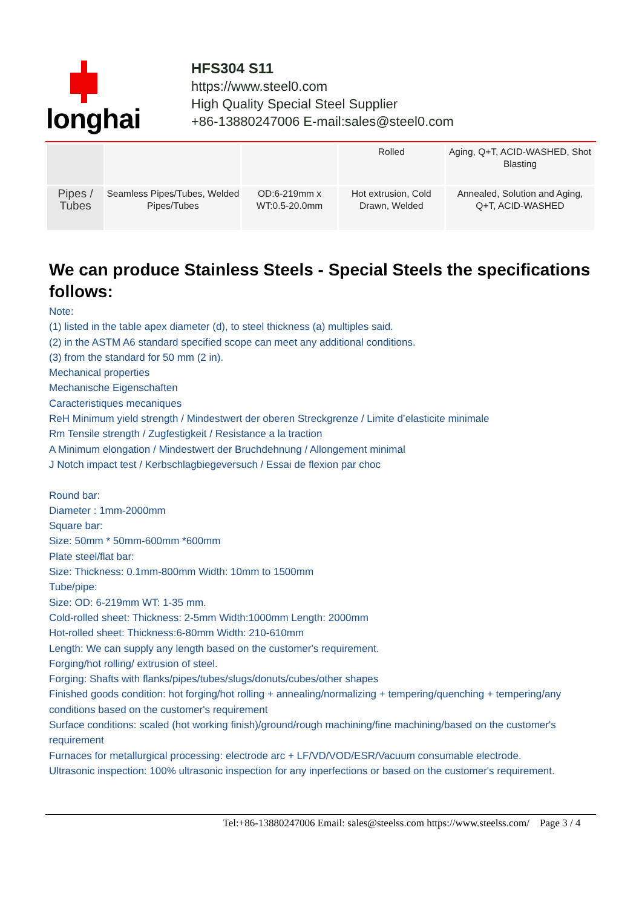longhai
HFS304 S11
https://www.steel0.com
High Quality Special Steel Supplier
+86-13880247006 E-mail:sales@steel0.com
| | | | Rolled | Aging, Q+T, ACID-WASHED, Shot Blasting |
| Pipes / Tubes | Seamless Pipes/Tubes, Welded Pipes/Tubes | OD:6-219mm x WT:0.5-20.0mm | Hot extrusion, Cold Drawn, Welded | Annealed, Solution and Aging, Q+T, ACID-WASHED |
We can produce Stainless Steels - Special Steels the specifications follows:
Note:
(1) listed in the table apex diameter (d), to steel thickness (a) multiples said.
(2) in the ASTM A6 standard specified scope can meet any additional conditions.
(3) from the standard for 50 mm (2 in).
Mechanical properties
Mechanische Eigenschaften
Caracteristiques mecaniques
ReH Minimum yield strength / Mindestwert der oberen Streckgrenze / Limite d’elasticite minimale
Rm Tensile strength / Zugfestigkeit / Resistance a la traction
A Minimum elongation / Mindestwert der Bruchdehnung / Allongement minimal
J Notch impact test / Kerbschlagbiegeversuch / Essai de flexion par choc
Round bar:
Diameter : 1mm-2000mm
Square bar:
Size: 50mm * 50mm-600mm *600mm
Plate steel/flat bar:
Size: Thickness: 0.1mm-800mm Width: 10mm to 1500mm
Tube/pipe:
Size: OD: 6-219mm WT: 1-35 mm.
Cold-rolled sheet: Thickness: 2-5mm Width:1000mm Length: 2000mm
Hot-rolled sheet: Thickness:6-80mm Width: 210-610mm
Length: We can supply any length based on the customer's requirement.
Forging/hot rolling/ extrusion of steel.
Forging: Shafts with flanks/pipes/tubes/slugs/donuts/cubes/other shapes
Finished goods condition: hot forging/hot rolling + annealing/normalizing + tempering/quenching + tempering/any conditions based on the customer's requirement
Surface conditions: scaled (hot working finish)/ground/rough machining/fine machining/based on the customer's requirement
Furnaces for metallurgical processing: electrode arc + LF/VD/VOD/ESR/Vacuum consumable electrode.
Ultrasonic inspection: 100% ultrasonic inspection for any inperfections or based on the customer's requirement.
Tel:+86-13880247006 Email: sales@steelss.com https://www.steelss.com/ Page 3 / 4